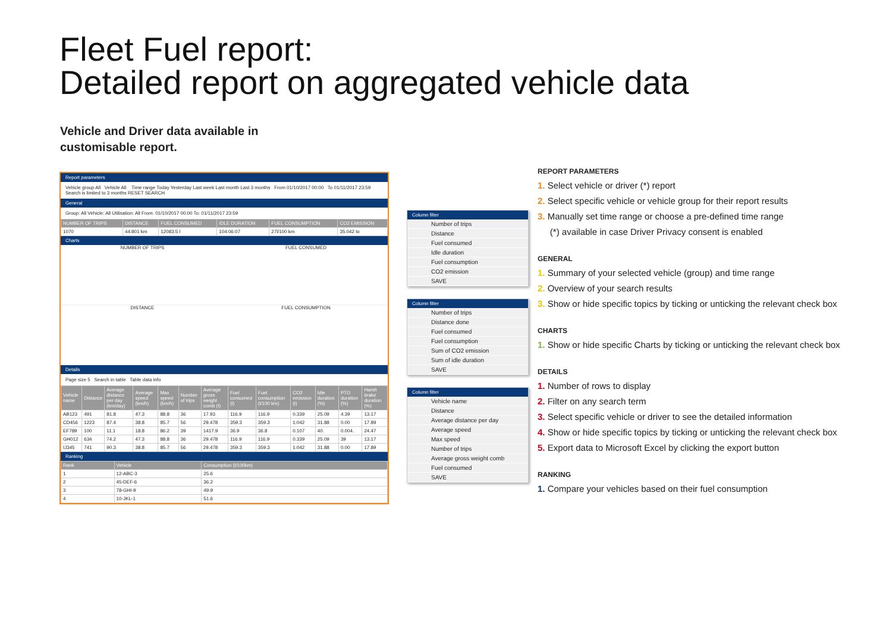Fleet Fuel report:
Detailed report on aggregated vehicle data
Vehicle and Driver data available in
customisable report.
Report parameters
Vehicle group All Vehicle All Time range Today Yesterday Last week Last month Last 3 months From 01/10/2017 00:00 To 01/11/2017 23:59 Search is limited to 3 months RESET SEARCH
General
Group: All Vehicle: All Utilisation: All From: 01/10/2017 00:00 To: 01/11/2017 23:59
| NUMBER OF TRIPS | DISTANCE | FUEL CONSUMED | IDLE DURATION | FUEL CONSUMPTION | CO2 EMISSION |
| --- | --- | --- | --- | --- | --- |
| 1070 | 44.801 km | 12083.5 l | 104:06:07 | 27l/100 km | 35.042 to |
Charts
NUMBER OF TRIPS
FUEL CONSUMED
DISTANCE
FUEL CONSUMPTION
Details
Page size 5 Search in table Table data info
| Vehicle name | Distance | Average distance per day (km/day) | Average speed (km/h) | Max speed (km/h) | Number of trips | Average gross weight comb (t) | Fuel consumed (l) | Fuel consumption (l/100 km) | CO2 emission (t) | Idle duration (%) | PTO duration (%) | Harsh brake duration (%) |
| --- | --- | --- | --- | --- | --- | --- | --- | --- | --- | --- | --- | --- |
| AB123 | 491 | 81.8 | 47.3 | 88.8 | 36 | 17.93 | 116.9 | 116.9 | 0.339 | 25.09 | 4.39 | 13.17 |
| CD456 | 1223 | 87.4 | 38.8 | 85.7 | 56 | 29.478 | 359.3 | 359.3 | 1.042 | 31.88 | 0.00 | 17.89 |
| EF789 | 100 | 11.1 | 18.8 | 86.2 | 39 | 1417.9 | 36.9 | 36.8 | 0.107 | 40. | 0.004. | 24.47 |
| GH012 | 634 | 74.2 | 47.3 | 88.8 | 36 | 29.478 | 116.9 | 116.9 | 0.339 | 25.09 | 39 | 13.17 |
| IJ345 | 741 | 90.3 | 38.8 | 85.7 | 56 | 29.478 | 359.3 | 359.3 | 1.042 | 31.88 | 0.00 | 17.89 |
Ranking
| Rank | Vehicle | Consumption (l/100km) |
| --- | --- | --- |
| 1 | 12-ABC-3 | 25.6 |
| 2 | 45-DEF-6 | 36.2 |
| 3 | 78-GHI-9 | 49.9 |
| 4 | 10-JKL-1 | 51.6 |
Column filter
Number of trips
Distance
Fuel consumed
Idle duration
Fuel consumption
CO2 emission
SAVE
Column filter
Number of trips
Distance done
Fuel consumed
Fuel consumption
Sum of CO2 emission
Sum of idle duration
SAVE
Column filter
Vehicle name
Distance
Average distance per day
Average speed
Max speed
Number of trips
Average gross weight comb
Fuel consumed
SAVE
REPORT PARAMETERS
1. Select vehicle or driver (*) report
2. Select specific vehicle or vehicle group for their report results
3. Manually set time range or choose a pre-defined time range
(*) available in case Driver Privacy consent is enabled
GENERAL
1. Summary of your selected vehicle (group) and time range
2. Overview of your search results
3. Show or hide specific topics by ticking or unticking the relevant check box
CHARTS
1. Show or hide specific Charts by ticking or unticking the relevant check box
DETAILS
1. Number of rows to display
2. Filter on any search term
3. Select specific vehicle or driver to see the detailed information
4. Show or hide specific topics by ticking or unticking the relevant check box
5. Export data to Microsoft Excel by clicking the export button
RANKING
1. Compare your vehicles based on their fuel consumption